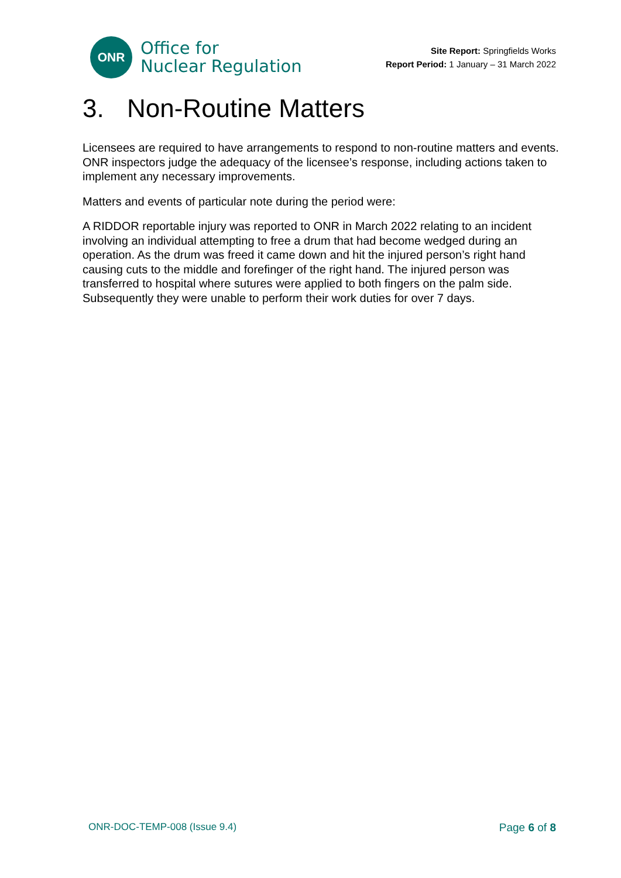ONR
Office for
Nuclear Regulation
Site Report: Springfields Works
Report Period: 1 January – 31 March 2022
3. Non-Routine Matters
Licensees are required to have arrangements to respond to non-routine matters and events. ONR inspectors judge the adequacy of the licensee’s response, including actions taken to implement any necessary improvements.
Matters and events of particular note during the period were:
A RIDDOR reportable injury was reported to ONR in March 2022 relating to an incident involving an individual attempting to free a drum that had become wedged during an operation. As the drum was freed it came down and hit the injured person’s right hand causing cuts to the middle and forefinger of the right hand. The injured person was transferred to hospital where sutures were applied to both fingers on the palm side. Subsequently they were unable to perform their work duties for over 7 days.
ONR-DOC-TEMP-008 (Issue 9.4) Page 6 of 8